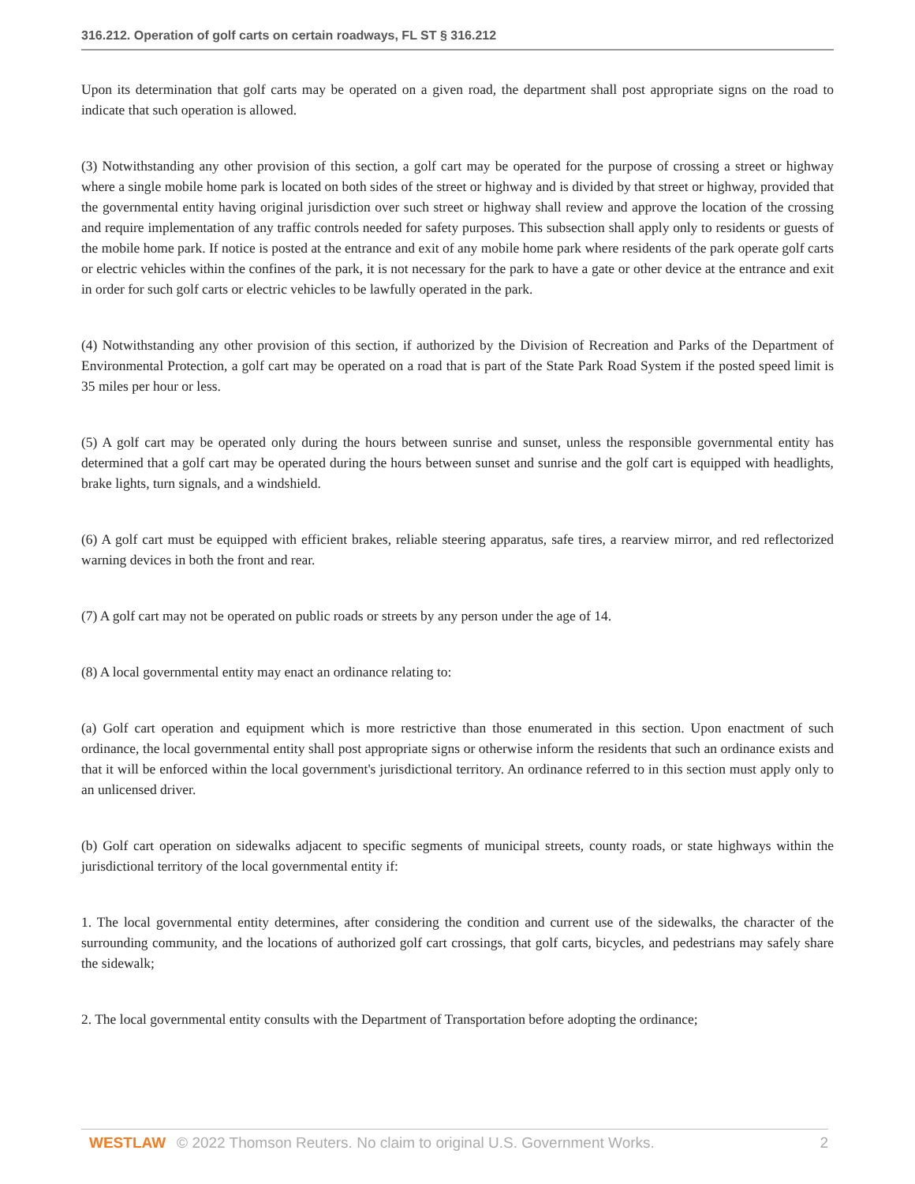316.212. Operation of golf carts on certain roadways, FL ST § 316.212
Upon its determination that golf carts may be operated on a given road, the department shall post appropriate signs on the road to indicate that such operation is allowed.
(3) Notwithstanding any other provision of this section, a golf cart may be operated for the purpose of crossing a street or highway where a single mobile home park is located on both sides of the street or highway and is divided by that street or highway, provided that the governmental entity having original jurisdiction over such street or highway shall review and approve the location of the crossing and require implementation of any traffic controls needed for safety purposes. This subsection shall apply only to residents or guests of the mobile home park. If notice is posted at the entrance and exit of any mobile home park where residents of the park operate golf carts or electric vehicles within the confines of the park, it is not necessary for the park to have a gate or other device at the entrance and exit in order for such golf carts or electric vehicles to be lawfully operated in the park.
(4) Notwithstanding any other provision of this section, if authorized by the Division of Recreation and Parks of the Department of Environmental Protection, a golf cart may be operated on a road that is part of the State Park Road System if the posted speed limit is 35 miles per hour or less.
(5) A golf cart may be operated only during the hours between sunrise and sunset, unless the responsible governmental entity has determined that a golf cart may be operated during the hours between sunset and sunrise and the golf cart is equipped with headlights, brake lights, turn signals, and a windshield.
(6) A golf cart must be equipped with efficient brakes, reliable steering apparatus, safe tires, a rearview mirror, and red reflectorized warning devices in both the front and rear.
(7) A golf cart may not be operated on public roads or streets by any person under the age of 14.
(8) A local governmental entity may enact an ordinance relating to:
(a) Golf cart operation and equipment which is more restrictive than those enumerated in this section. Upon enactment of such ordinance, the local governmental entity shall post appropriate signs or otherwise inform the residents that such an ordinance exists and that it will be enforced within the local government's jurisdictional territory. An ordinance referred to in this section must apply only to an unlicensed driver.
(b) Golf cart operation on sidewalks adjacent to specific segments of municipal streets, county roads, or state highways within the jurisdictional territory of the local governmental entity if:
1. The local governmental entity determines, after considering the condition and current use of the sidewalks, the character of the surrounding community, and the locations of authorized golf cart crossings, that golf carts, bicycles, and pedestrians may safely share the sidewalk;
2. The local governmental entity consults with the Department of Transportation before adopting the ordinance;
WESTLAW © 2022 Thomson Reuters. No claim to original U.S. Government Works. 2